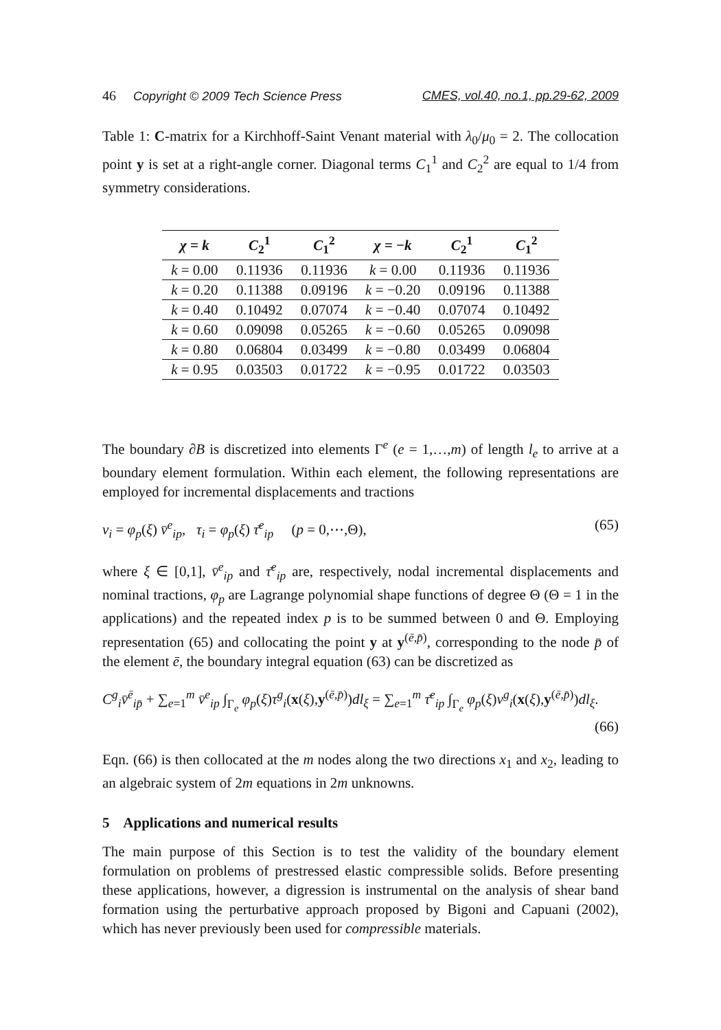46 Copyright © 2009 Tech Science Press CMES, vol.40, no.1, pp.29-62, 2009
Table 1: C-matrix for a Kirchhoff-Saint Venant material with λ<sub>0</sub>/μ<sub>0</sub> = 2. The collocation point y is set at a right-angle corner. Diagonal terms C<sub>1</sub><sup>1</sup> and C<sub>2</sub><sup>2</sup> are equal to 1/4 from symmetry considerations.
| χ = k | C<sub>2</sub><sup>1</sup> | C<sub>1</sub><sup>2</sup> | χ = − k | C<sub>2</sub><sup>1</sup> | C<sub>1</sub><sup>2</sup> |
| --- | --- | --- | --- | --- | --- |
| k = 0.00 | 0.11936 | 0.11936 | k = 0.00 | 0.11936 | 0.11936 |
| k = 0.20 | 0.11388 | 0.09196 | k = −0.20 | 0.09196 | 0.11388 |
| k = 0.40 | 0.10492 | 0.07074 | k = −0.40 | 0.07074 | 0.10492 |
| k = 0.60 | 0.09098 | 0.05265 | k = −0.60 | 0.05265 | 0.09098 |
| k = 0.80 | 0.06804 | 0.03499 | k = −0.80 | 0.03499 | 0.06804 |
| k = 0.95 | 0.03503 | 0.01722 | k = −0.95 | 0.01722 | 0.03503 |
The boundary ∂B is discretized into elements Γ<sup>e</sup> (e = 1,…,m) of length l<sub>e</sub> to arrive at a boundary element formulation. Within each element, the following representations are employed for incremental displacements and tractions
v<sub>i</sub> = φ<sub>p</sub>(ξ) v̄<sup>e</sup><sub>ip</sub>, τ<sub>i</sub> = φ<sub>p</sub>(ξ) τ̄<sup>e</sup><sub>ip</sub> (p = 0,⋯,Θ), (65)
where ξ ∈ [0,1], v̄<sup>e</sup><sub>ip</sub> and τ̄<sup>e</sup><sub>ip</sub> are, respectively, nodal incremental displacements and nominal tractions, φ<sub>p</sub> are Lagrange polynomial shape functions of degree Θ (Θ = 1 in the applications) and the repeated index p is to be summed between 0 and Θ. Employing representation (65) and collocating the point y at y<sup>(ē,p̄)</sup>, corresponding to the node p̄ of the element ē, the boundary integral equation (63) can be discretized as
C<sup>g</sup><sub>i</sub>v̄<sup>ē</sup><sub>ip̄</sub> + ∑<sub>e=1</sub><sup>m</sup> v̄<sup>e</sup><sub>ip</sub> ∫<sub>Γ<sub>e</sub></sub> φ<sub>p</sub>(ξ)τ<sup>g</sup><sub>i</sub>(x(ξ),y<sup>(ē,p̄)</sup>)dl<sub>ξ</sub> = ∑<sub>e=1</sub><sup>m</sup> τ̄<sup>e</sup><sub>ip</sub> ∫<sub>Γ<sub>e</sub></sub> φ<sub>p</sub>(ξ)v<sup>g</sup><sub>i</sub>(x(ξ),y<sup>(ē,p̄)</sup>)dl<sub>ξ</sub>.
(66)
Eqn. (66) is then collocated at the m nodes along the two directions x<sub>1</sub> and x<sub>2</sub>, leading to an algebraic system of 2m equations in 2m unknowns.
5 Applications and numerical results
The main purpose of this Section is to test the validity of the boundary element formulation on problems of prestressed elastic compressible solids. Before presenting these applications, however, a digression is instrumental on the analysis of shear band formation using the perturbative approach proposed by Bigoni and Capuani (2002), which has never previously been used for compressible materials.